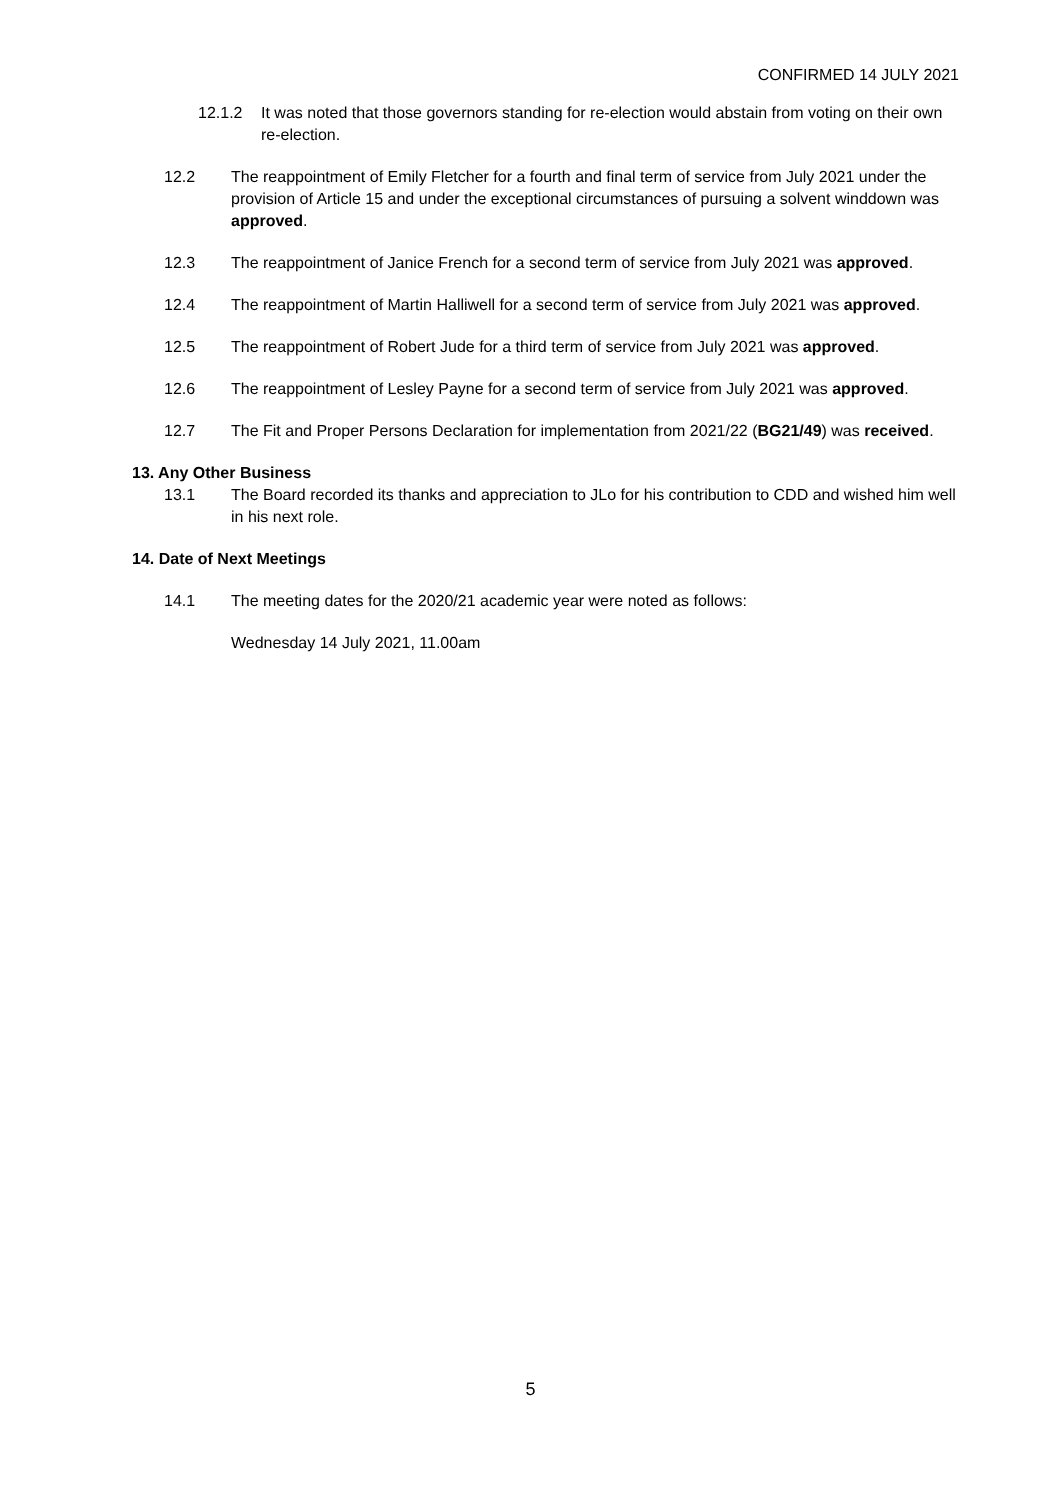CONFIRMED 14 JULY 2021
12.1.2 It was noted that those governors standing for re-election would abstain from voting on their own re-election.
12.2 The reappointment of Emily Fletcher for a fourth and final term of service from July 2021 under the provision of Article 15 and under the exceptional circumstances of pursuing a solvent winddown was approved.
12.3 The reappointment of Janice French for a second term of service from July 2021 was approved.
12.4 The reappointment of Martin Halliwell for a second term of service from July 2021 was approved.
12.5 The reappointment of Robert Jude for a third term of service from July 2021 was approved.
12.6 The reappointment of Lesley Payne for a second term of service from July 2021 was approved.
12.7 The Fit and Proper Persons Declaration for implementation from 2021/22 (BG21/49) was received.
13. Any Other Business
13.1 The Board recorded its thanks and appreciation to JLo for his contribution to CDD and wished him well in his next role.
14. Date of Next Meetings
14.1 The meeting dates for the 2020/21 academic year were noted as follows:
Wednesday 14 July 2021, 11.00am
5